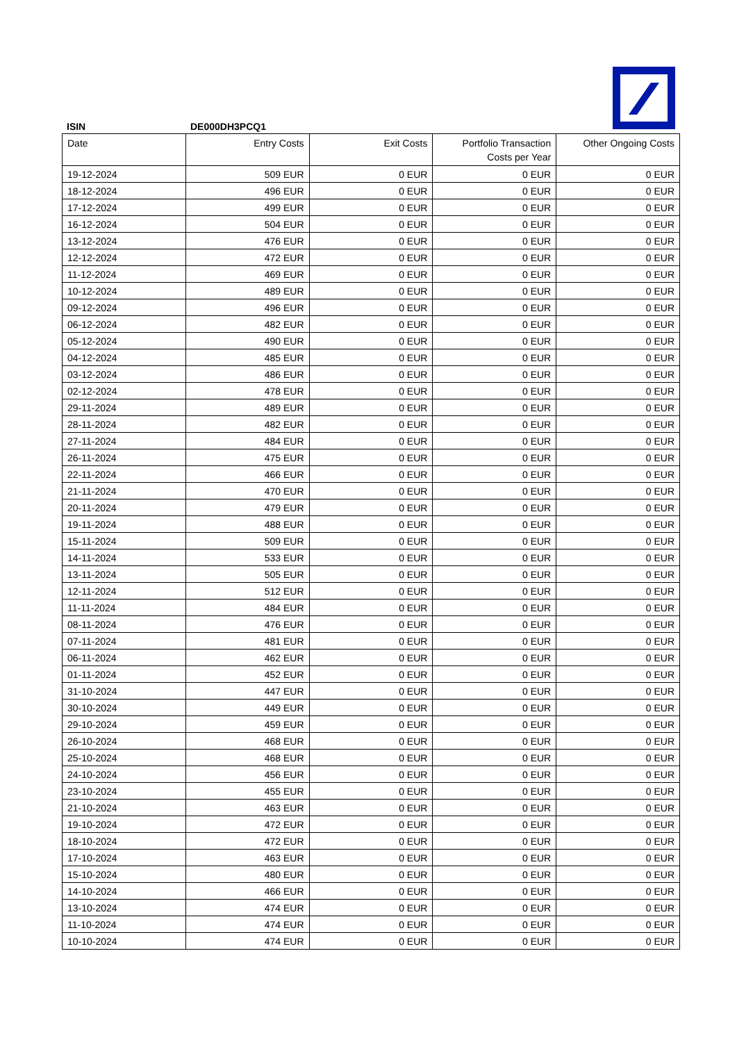ISIN
DE000DH3PCQ1
| Date | Entry Costs | Exit Costs | Portfolio Transaction Costs per Year | Other Ongoing Costs |
| --- | --- | --- | --- | --- |
| 19-12-2024 | 509 EUR | 0 EUR | 0 EUR | 0 EUR |
| 18-12-2024 | 496 EUR | 0 EUR | 0 EUR | 0 EUR |
| 17-12-2024 | 499 EUR | 0 EUR | 0 EUR | 0 EUR |
| 16-12-2024 | 504 EUR | 0 EUR | 0 EUR | 0 EUR |
| 13-12-2024 | 476 EUR | 0 EUR | 0 EUR | 0 EUR |
| 12-12-2024 | 472 EUR | 0 EUR | 0 EUR | 0 EUR |
| 11-12-2024 | 469 EUR | 0 EUR | 0 EUR | 0 EUR |
| 10-12-2024 | 489 EUR | 0 EUR | 0 EUR | 0 EUR |
| 09-12-2024 | 496 EUR | 0 EUR | 0 EUR | 0 EUR |
| 06-12-2024 | 482 EUR | 0 EUR | 0 EUR | 0 EUR |
| 05-12-2024 | 490 EUR | 0 EUR | 0 EUR | 0 EUR |
| 04-12-2024 | 485 EUR | 0 EUR | 0 EUR | 0 EUR |
| 03-12-2024 | 486 EUR | 0 EUR | 0 EUR | 0 EUR |
| 02-12-2024 | 478 EUR | 0 EUR | 0 EUR | 0 EUR |
| 29-11-2024 | 489 EUR | 0 EUR | 0 EUR | 0 EUR |
| 28-11-2024 | 482 EUR | 0 EUR | 0 EUR | 0 EUR |
| 27-11-2024 | 484 EUR | 0 EUR | 0 EUR | 0 EUR |
| 26-11-2024 | 475 EUR | 0 EUR | 0 EUR | 0 EUR |
| 22-11-2024 | 466 EUR | 0 EUR | 0 EUR | 0 EUR |
| 21-11-2024 | 470 EUR | 0 EUR | 0 EUR | 0 EUR |
| 20-11-2024 | 479 EUR | 0 EUR | 0 EUR | 0 EUR |
| 19-11-2024 | 488 EUR | 0 EUR | 0 EUR | 0 EUR |
| 15-11-2024 | 509 EUR | 0 EUR | 0 EUR | 0 EUR |
| 14-11-2024 | 533 EUR | 0 EUR | 0 EUR | 0 EUR |
| 13-11-2024 | 505 EUR | 0 EUR | 0 EUR | 0 EUR |
| 12-11-2024 | 512 EUR | 0 EUR | 0 EUR | 0 EUR |
| 11-11-2024 | 484 EUR | 0 EUR | 0 EUR | 0 EUR |
| 08-11-2024 | 476 EUR | 0 EUR | 0 EUR | 0 EUR |
| 07-11-2024 | 481 EUR | 0 EUR | 0 EUR | 0 EUR |
| 06-11-2024 | 462 EUR | 0 EUR | 0 EUR | 0 EUR |
| 01-11-2024 | 452 EUR | 0 EUR | 0 EUR | 0 EUR |
| 31-10-2024 | 447 EUR | 0 EUR | 0 EUR | 0 EUR |
| 30-10-2024 | 449 EUR | 0 EUR | 0 EUR | 0 EUR |
| 29-10-2024 | 459 EUR | 0 EUR | 0 EUR | 0 EUR |
| 26-10-2024 | 468 EUR | 0 EUR | 0 EUR | 0 EUR |
| 25-10-2024 | 468 EUR | 0 EUR | 0 EUR | 0 EUR |
| 24-10-2024 | 456 EUR | 0 EUR | 0 EUR | 0 EUR |
| 23-10-2024 | 455 EUR | 0 EUR | 0 EUR | 0 EUR |
| 21-10-2024 | 463 EUR | 0 EUR | 0 EUR | 0 EUR |
| 19-10-2024 | 472 EUR | 0 EUR | 0 EUR | 0 EUR |
| 18-10-2024 | 472 EUR | 0 EUR | 0 EUR | 0 EUR |
| 17-10-2024 | 463 EUR | 0 EUR | 0 EUR | 0 EUR |
| 15-10-2024 | 480 EUR | 0 EUR | 0 EUR | 0 EUR |
| 14-10-2024 | 466 EUR | 0 EUR | 0 EUR | 0 EUR |
| 13-10-2024 | 474 EUR | 0 EUR | 0 EUR | 0 EUR |
| 11-10-2024 | 474 EUR | 0 EUR | 0 EUR | 0 EUR |
| 10-10-2024 | 474 EUR | 0 EUR | 0 EUR | 0 EUR |